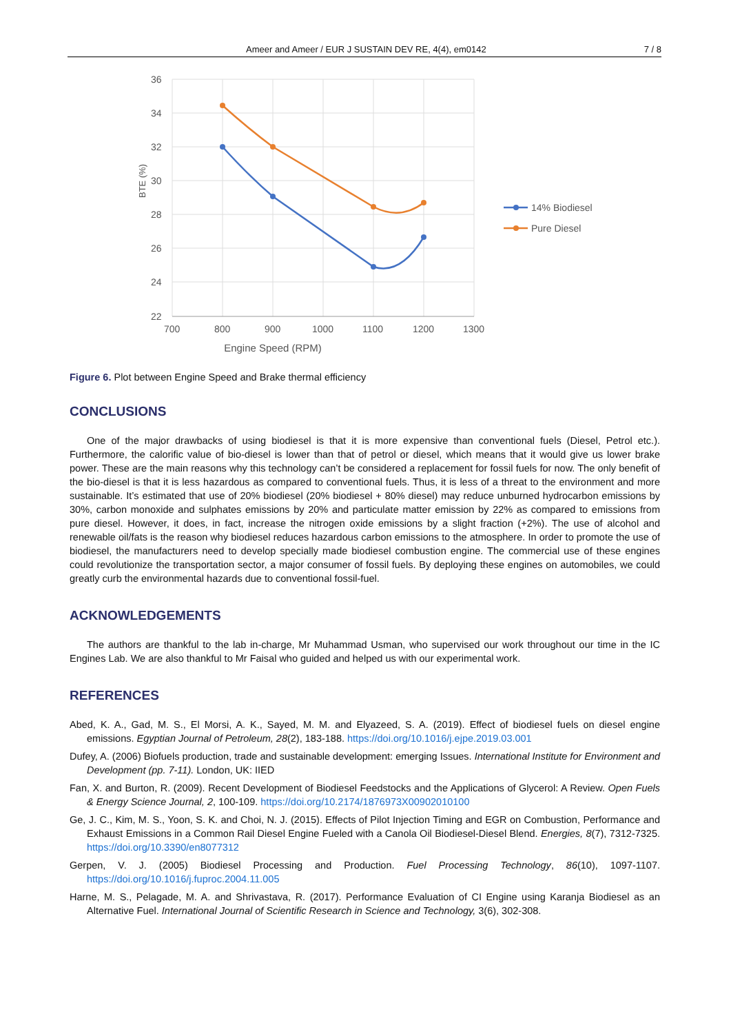Ameer and Ameer / EUR J SUSTAIN DEV RE, 4(4), em0142 7 / 8
36
34
32
30
28
26
24
22
700
800
900
1000
1100
1200
1300
Engine Speed (RPM)
BTE (%)
14% Biodiesel
Pure Diesel
Figure 6. Plot between Engine Speed and Brake thermal efficiency
CONCLUSIONS
One of the major drawbacks of using biodiesel is that it is more expensive than conventional fuels (Diesel, Petrol etc.). Furthermore, the calorific value of bio-diesel is lower than that of petrol or diesel, which means that it would give us lower brake power. These are the main reasons why this technology can’t be considered a replacement for fossil fuels for now. The only benefit of the bio-diesel is that it is less hazardous as compared to conventional fuels. Thus, it is less of a threat to the environment and more sustainable. It’s estimated that use of 20% biodiesel (20% biodiesel + 80% diesel) may reduce unburned hydrocarbon emissions by 30%, carbon monoxide and sulphates emissions by 20% and particulate matter emission by 22% as compared to emissions from pure diesel. However, it does, in fact, increase the nitrogen oxide emissions by a slight fraction (+2%). The use of alcohol and renewable oil/fats is the reason why biodiesel reduces hazardous carbon emissions to the atmosphere. In order to promote the use of biodiesel, the manufacturers need to develop specially made biodiesel combustion engine. The commercial use of these engines could revolutionize the transportation sector, a major consumer of fossil fuels. By deploying these engines on automobiles, we could greatly curb the environmental hazards due to conventional fossil-fuel.
ACKNOWLEDGEMENTS
The authors are thankful to the lab in-charge, Mr Muhammad Usman, who supervised our work throughout our time in the IC Engines Lab. We are also thankful to Mr Faisal who guided and helped us with our experimental work.
REFERENCES
Abed, K. A., Gad, M. S., El Morsi, A. K., Sayed, M. M. and Elyazeed, S. A. (2019). Effect of biodiesel fuels on diesel engine emissions. Egyptian Journal of Petroleum, 28(2), 183-188. https://doi.org/10.1016/j.ejpe.2019.03.001
Dufey, A. (2006) Biofuels production, trade and sustainable development: emerging Issues. International Institute for Environment and Development (pp. 7-11). London, UK: IIED
Fan, X. and Burton, R. (2009). Recent Development of Biodiesel Feedstocks and the Applications of Glycerol: A Review. Open Fuels & Energy Science Journal, 2, 100-109. https://doi.org/10.2174/1876973X00902010100
Ge, J. C., Kim, M. S., Yoon, S. K. and Choi, N. J. (2015). Effects of Pilot Injection Timing and EGR on Combustion, Performance and Exhaust Emissions in a Common Rail Diesel Engine Fueled with a Canola Oil Biodiesel-Diesel Blend. Energies, 8(7), 7312-7325. https://doi.org/10.3390/en8077312
Gerpen, V. J. (2005) Biodiesel Processing and Production. Fuel Processing Technology, 86(10), 1097-1107. https://doi.org/10.1016/j.fuproc.2004.11.005
Harne, M. S., Pelagade, M. A. and Shrivastava, R. (2017). Performance Evaluation of CI Engine using Karanja Biodiesel as an Alternative Fuel. International Journal of Scientific Research in Science and Technology, 3(6), 302-308.